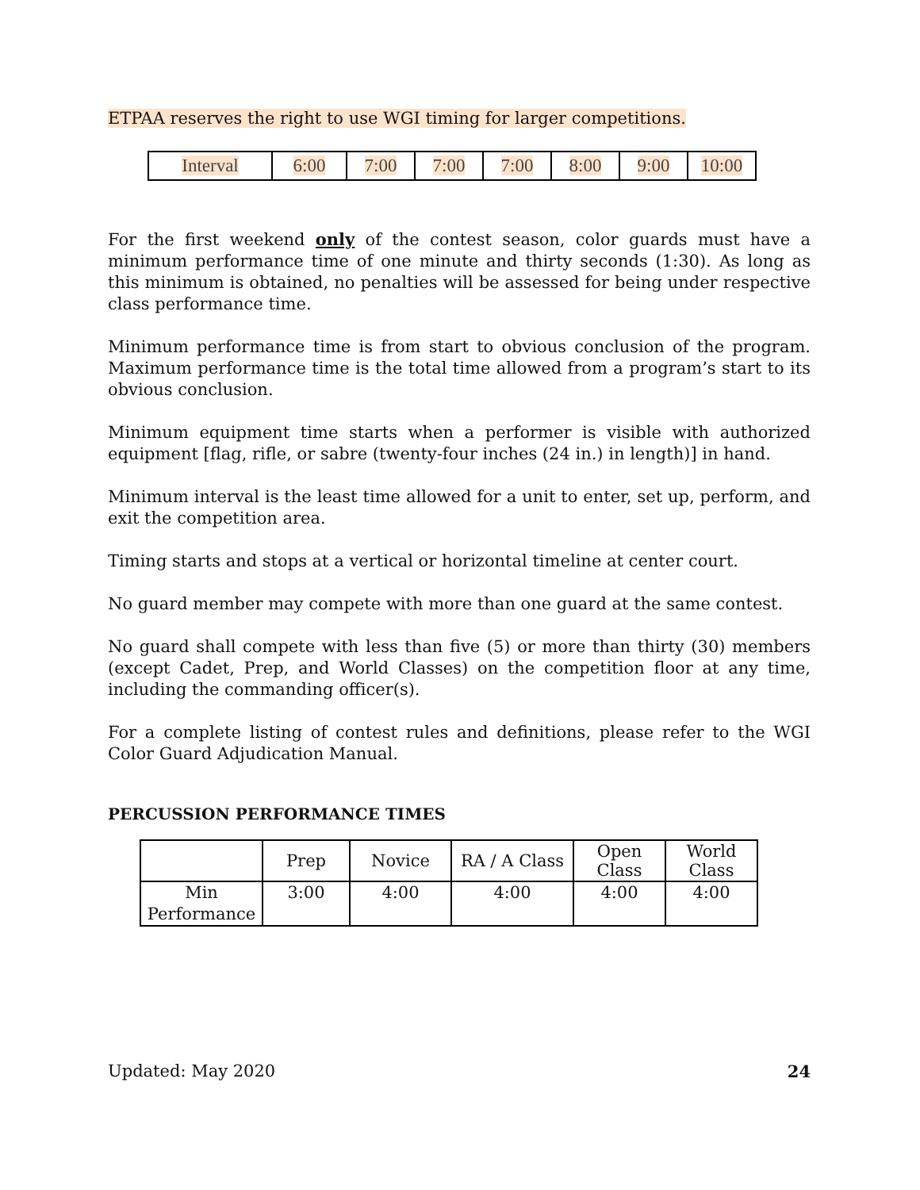ETPAA reserves the right to use WGI timing for larger competitions.
| Interval | 6:00 | 7:00 | 7:00 | 7:00 | 8:00 | 9:00 | 10:00 |
For the first weekend only of the contest season, color guards must have a minimum performance time of one minute and thirty seconds (1:30). As long as this minimum is obtained, no penalties will be assessed for being under respective class performance time.
Minimum performance time is from start to obvious conclusion of the program. Maximum performance time is the total time allowed from a program’s start to its obvious conclusion.
Minimum equipment time starts when a performer is visible with authorized equipment [flag, rifle, or sabre (twenty-four inches (24 in.) in length)] in hand.
Minimum interval is the least time allowed for a unit to enter, set up, perform, and exit the competition area.
Timing starts and stops at a vertical or horizontal timeline at center court.
No guard member may compete with more than one guard at the same contest.
No guard shall compete with less than five (5) or more than thirty (30) members (except Cadet, Prep, and World Classes) on the competition floor at any time, including the commanding officer(s).
For a complete listing of contest rules and definitions, please refer to the WGI Color Guard Adjudication Manual.
PERCUSSION PERFORMANCE TIMES
| | Prep | Novice | RA / A Class | Open Class | World Class |
| --- | --- | --- | --- | --- | --- |
| Min Performance | 3:00 | 4:00 | 4:00 | 4:00 | 4:00 |
Updated: May 2020 24